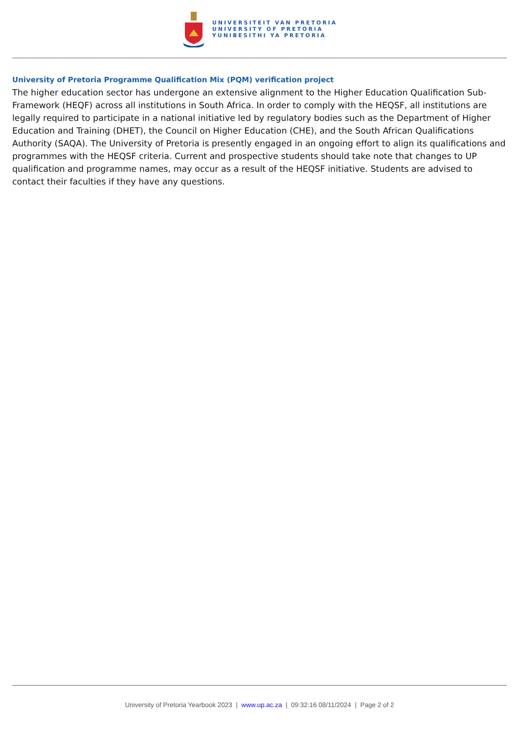UNIVERSITEIT VAN PRETORIA
UNIVERSITY OF PRETORIA
YUNIBESITHI YA PRETORIA
University of Pretoria Programme Qualification Mix (PQM) verification project
The higher education sector has undergone an extensive alignment to the Higher Education Qualification Sub-Framework (HEQF) across all institutions in South Africa. In order to comply with the HEQSF, all institutions are legally required to participate in a national initiative led by regulatory bodies such as the Department of Higher Education and Training (DHET), the Council on Higher Education (CHE), and the South African Qualifications Authority (SAQA). The University of Pretoria is presently engaged in an ongoing effort to align its qualifications and programmes with the HEQSF criteria. Current and prospective students should take note that changes to UP qualification and programme names, may occur as a result of the HEQSF initiative. Students are advised to contact their faculties if they have any questions.
University of Pretoria Yearbook 2023 | www.up.ac.za | 09:32:16 08/11/2024 | Page 2 of 2